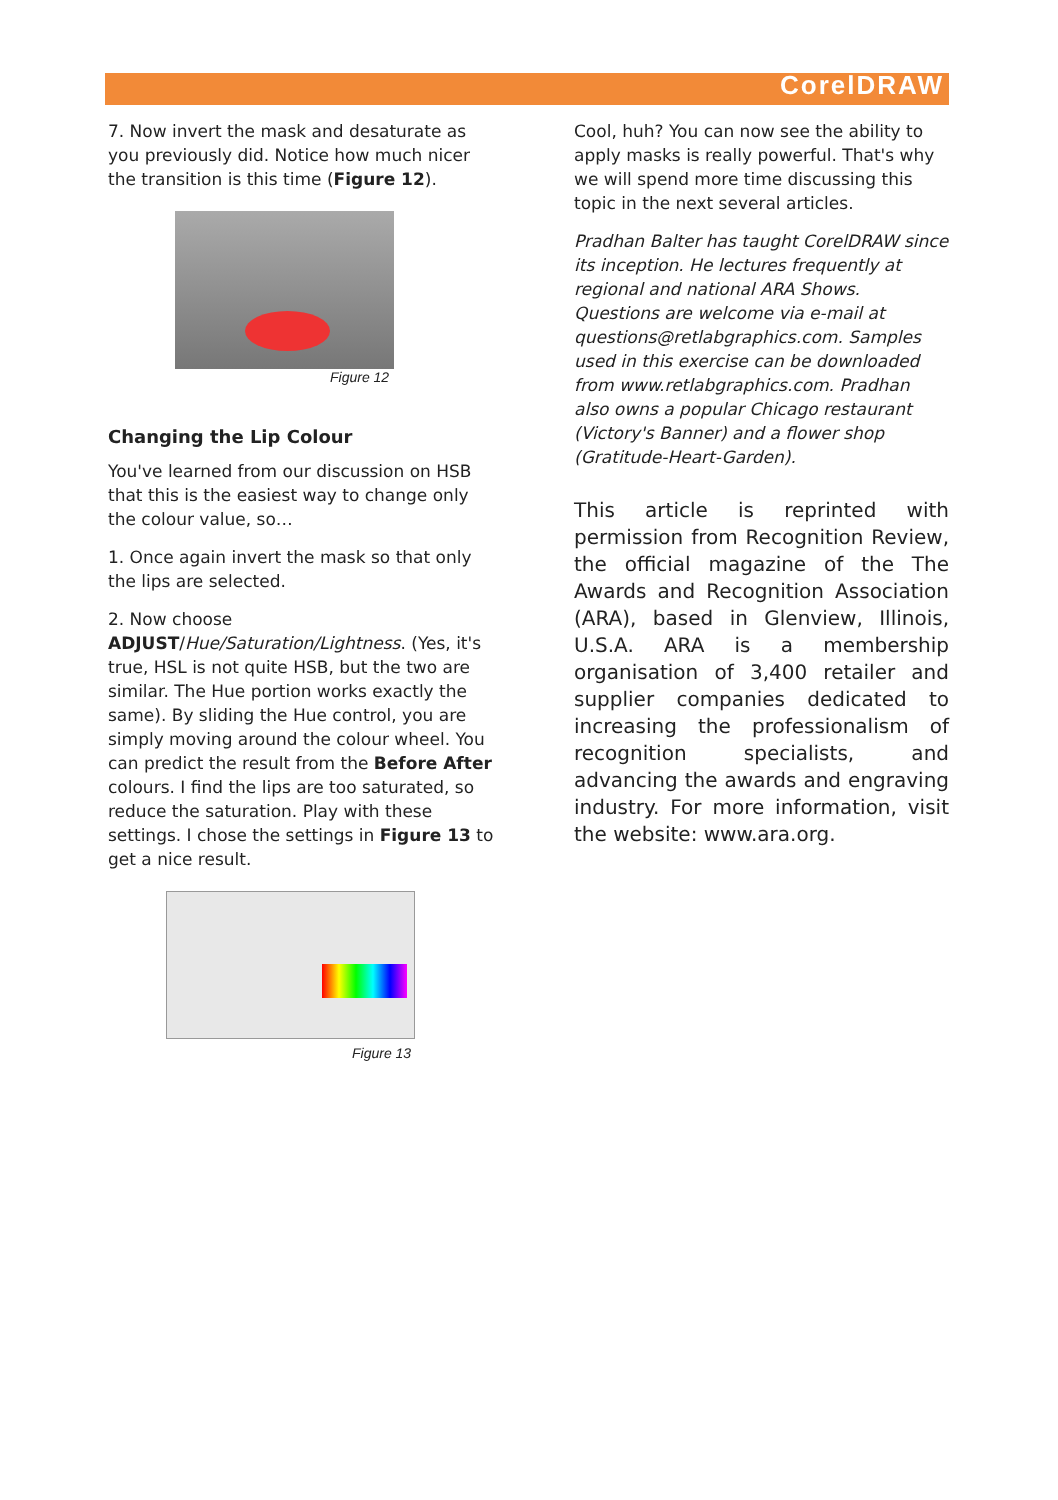CorelDRAW
7. Now invert the mask and desaturate as you previously did. Notice how much nicer the transition is this time (Figure 12).
Figure 12
Changing the Lip Colour
You've learned from our discussion on HSB that this is the easiest way to change only the colour value, so…
1. Once again invert the mask so that only the lips are selected.
2. Now choose
ADJUST/Hue/Saturation/Lightness. (Yes, it's true, HSL is not quite HSB, but the two are similar. The Hue portion works exactly the same). By sliding the Hue control, you are simply moving around the colour wheel. You can predict the result from the Before After colours. I find the lips are too saturated, so reduce the saturation. Play with these settings. I chose the settings in Figure 13 to get a nice result.
Figure 13
Cool, huh? You can now see the ability to apply masks is really powerful. That's why we will spend more time discussing this topic in the next several articles.
Pradhan Balter has taught CorelDRAW since its inception. He lectures frequently at regional and national ARA Shows. Questions are welcome via e-mail at questions@retlabgraphics.com. Samples used in this exercise can be downloaded from www.retlabgraphics.com. Pradhan also owns a popular Chicago restaurant (Victory's Banner) and a flower shop (Gratitude-Heart-Garden).
This article is reprinted with permission from Recognition Review, the official magazine of the The Awards and Recognition Association (ARA), based in Glenview, Illinois, U.S.A. ARA is a membership organisation of 3,400 retailer and supplier companies dedicated to increasing the professionalism of recognition specialists, and advancing the awards and engraving industry. For more information, visit the website: www.ara.org.